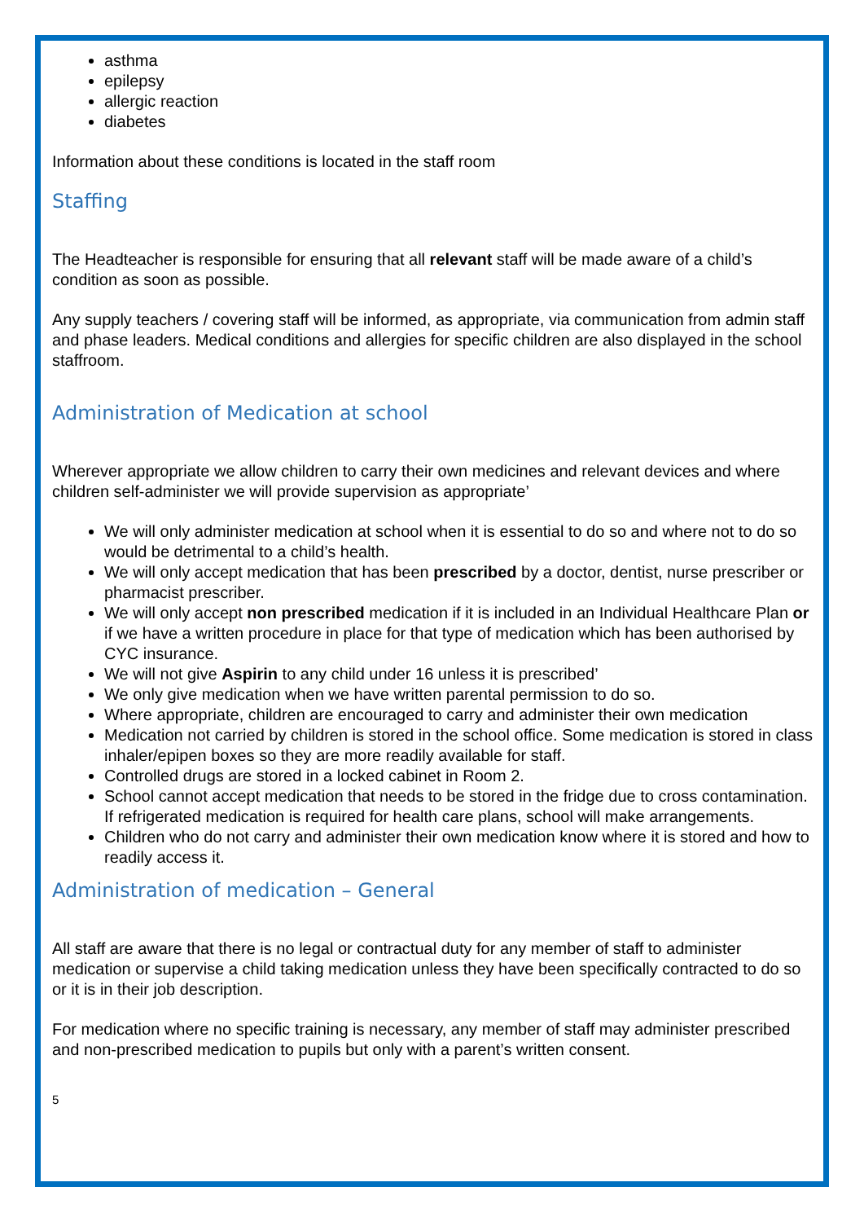asthma
epilepsy
allergic reaction
diabetes
Information about these conditions is located in the staff room
Staffing
The Headteacher is responsible for ensuring that all relevant staff will be made aware of a child’s condition as soon as possible.
Any supply teachers / covering staff will be informed, as appropriate, via communication from admin staff and phase leaders. Medical conditions and allergies for specific children are also displayed in the school staffroom.
Administration of Medication at school
Wherever appropriate we allow children to carry their own medicines and relevant devices and where children self-administer we will provide supervision as appropriate’
We will only administer medication at school when it is essential to do so and where not to do so would be detrimental to a child’s health.
We will only accept medication that has been prescribed by a doctor, dentist, nurse prescriber or pharmacist prescriber.
We will only accept non prescribed medication if it is included in an Individual Healthcare Plan or if we have a written procedure in place for that type of medication which has been authorised by CYC insurance.
We will not give Aspirin to any child under 16 unless it is prescribed’
We only give medication when we have written parental permission to do so.
Where appropriate, children are encouraged to carry and administer their own medication
Medication not carried by children is stored in the school office. Some medication is stored in class inhaler/epipen boxes so they are more readily available for staff.
Controlled drugs are stored in a locked cabinet in Room 2.
School cannot accept medication that needs to be stored in the fridge due to cross contamination. If refrigerated medication is required for health care plans, school will make arrangements.
Children who do not carry and administer their own medication know where it is stored and how to readily access it.
Administration of medication – General
All staff are aware that there is no legal or contractual duty for any member of staff to administer medication or supervise a child taking medication unless they have been specifically contracted to do so or it is in their job description.
For medication where no specific training is necessary, any member of staff may administer prescribed and non-prescribed medication to pupils but only with a parent’s written consent.
5